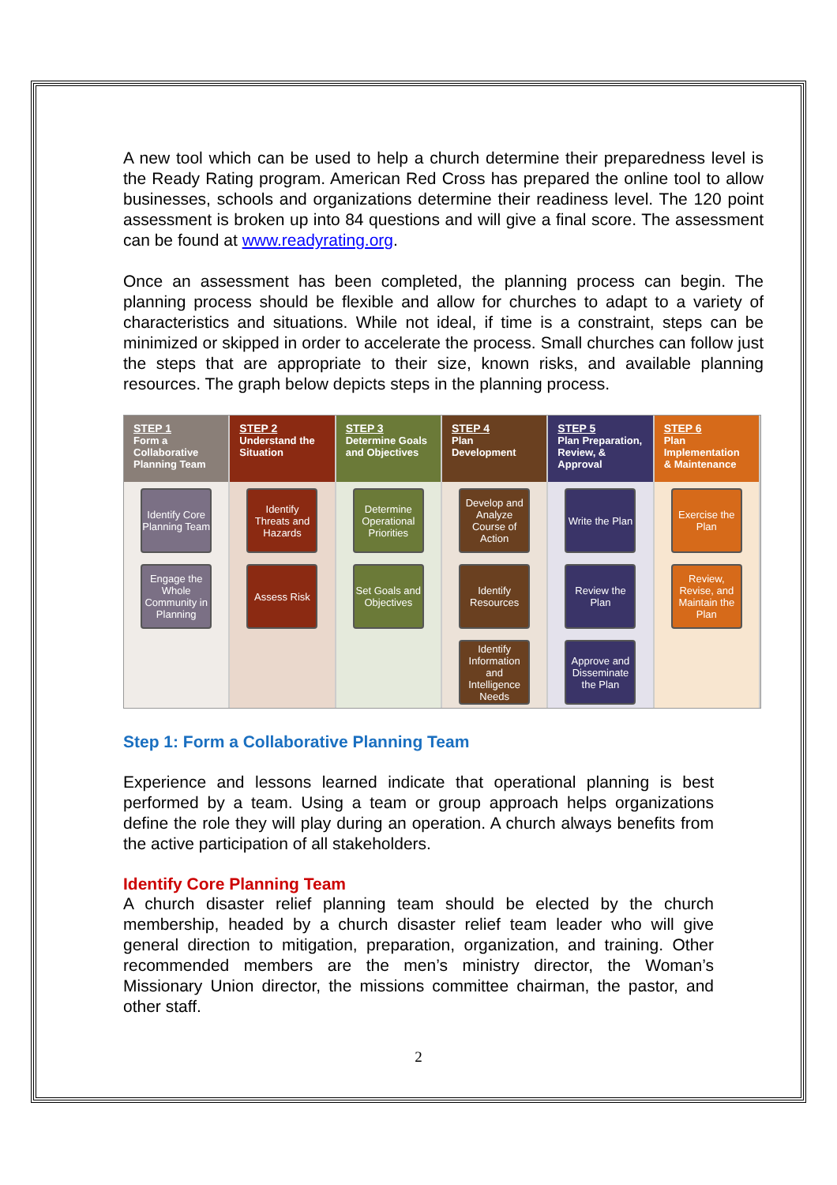A new tool which can be used to help a church determine their preparedness level is the Ready Rating program. American Red Cross has prepared the online tool to allow businesses, schools and organizations determine their readiness level. The 120 point assessment is broken up into 84 questions and will give a final score. The assessment can be found at www.readyrating.org.
Once an assessment has been completed, the planning process can begin. The planning process should be flexible and allow for churches to adapt to a variety of characteristics and situations. While not ideal, if time is a constraint, steps can be minimized or skipped in order to accelerate the process. Small churches can follow just the steps that are appropriate to their size, known risks, and available planning resources. The graph below depicts steps in the planning process.
STEP 1
Form a Collaborative Planning Team
Identify Core Planning Team
Engage the Whole Community in Planning
STEP 2
Understand the Situation
Identify Threats and Hazards
Assess Risk
STEP 3
Determine Goals and Objectives
Determine Operational Priorities
Set Goals and Objectives
STEP 4
Plan Development
Develop and Analyze Course of Action
Identify Resources
Identify Information and Intelligence Needs
STEP 5
Plan Preparation, Review, & Approval
Write the Plan
Review the Plan
Approve and Disseminate the Plan
STEP 6
Plan Implementation & Maintenance
Exercise the Plan
Review, Revise, and Maintain the Plan
Step 1: Form a Collaborative Planning Team
Experience and lessons learned indicate that operational planning is best performed by a team. Using a team or group approach helps organizations define the role they will play during an operation. A church always benefits from the active participation of all stakeholders.
Identify Core Planning Team
A church disaster relief planning team should be elected by the church membership, headed by a church disaster relief team leader who will give general direction to mitigation, preparation, organization, and training. Other recommended members are the men’s ministry director, the Woman’s Missionary Union director, the missions committee chairman, the pastor, and other staff.
2